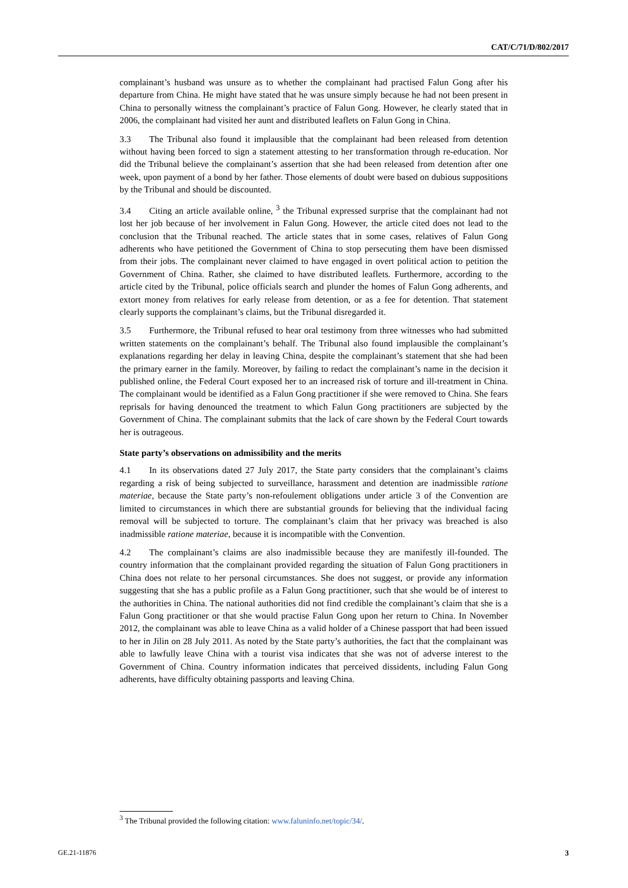CAT/C/71/D/802/2017
complainant’s husband was unsure as to whether the complainant had practised Falun Gong after his departure from China. He might have stated that he was unsure simply because he had not been present in China to personally witness the complainant’s practice of Falun Gong. However, he clearly stated that in 2006, the complainant had visited her aunt and distributed leaflets on Falun Gong in China.
3.3 The Tribunal also found it implausible that the complainant had been released from detention without having been forced to sign a statement attesting to her transformation through re-education. Nor did the Tribunal believe the complainant’s assertion that she had been released from detention after one week, upon payment of a bond by her father. Those elements of doubt were based on dubious suppositions by the Tribunal and should be discounted.
3.4 Citing an article available online, <sup>3</sup> the Tribunal expressed surprise that the complainant had not lost her job because of her involvement in Falun Gong. However, the article cited does not lead to the conclusion that the Tribunal reached. The article states that in some cases, relatives of Falun Gong adherents who have petitioned the Government of China to stop persecuting them have been dismissed from their jobs. The complainant never claimed to have engaged in overt political action to petition the Government of China. Rather, she claimed to have distributed leaflets. Furthermore, according to the article cited by the Tribunal, police officials search and plunder the homes of Falun Gong adherents, and extort money from relatives for early release from detention, or as a fee for detention. That statement clearly supports the complainant’s claims, but the Tribunal disregarded it.
3.5 Furthermore, the Tribunal refused to hear oral testimony from three witnesses who had submitted written statements on the complainant’s behalf. The Tribunal also found implausible the complainant’s explanations regarding her delay in leaving China, despite the complainant’s statement that she had been the primary earner in the family. Moreover, by failing to redact the complainant’s name in the decision it published online, the Federal Court exposed her to an increased risk of torture and ill-treatment in China. The complainant would be identified as a Falun Gong practitioner if she were removed to China. She fears reprisals for having denounced the treatment to which Falun Gong practitioners are subjected by the Government of China. The complainant submits that the lack of care shown by the Federal Court towards her is outrageous.
State party’s observations on admissibility and the merits
4.1 In its observations dated 27 July 2017, the State party considers that the complainant’s claims regarding a risk of being subjected to surveillance, harassment and detention are inadmissible ratione materiae, because the State party’s non-refoulement obligations under article 3 of the Convention are limited to circumstances in which there are substantial grounds for believing that the individual facing removal will be subjected to torture. The complainant’s claim that her privacy was breached is also inadmissible ratione materiae, because it is incompatible with the Convention.
4.2 The complainant’s claims are also inadmissible because they are manifestly ill-founded. The country information that the complainant provided regarding the situation of Falun Gong practitioners in China does not relate to her personal circumstances. She does not suggest, or provide any information suggesting that she has a public profile as a Falun Gong practitioner, such that she would be of interest to the authorities in China. The national authorities did not find credible the complainant’s claim that she is a Falun Gong practitioner or that she would practise Falun Gong upon her return to China. In November 2012, the complainant was able to leave China as a valid holder of a Chinese passport that had been issued to her in Jilin on 28 July 2011. As noted by the State party’s authorities, the fact that the complainant was able to lawfully leave China with a tourist visa indicates that she was not of adverse interest to the Government of China. Country information indicates that perceived dissidents, including Falun Gong adherents, have difficulty obtaining passports and leaving China.
<sup>3</sup> The Tribunal provided the following citation: www.faluninfo.net/topic/34/.
GE.21-11876 3